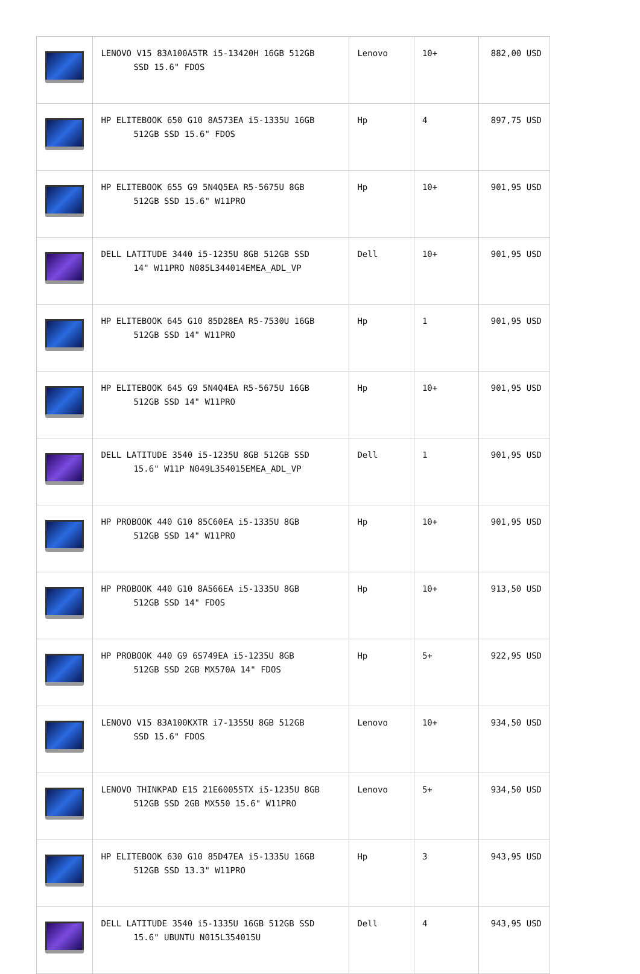| | LENOVO V15 83A100A5TR i5-13420H 16GB 512GB SSD 15.6" FDOS | Lenovo | 10+ | 882,00 USD |
| | HP ELITEBOOK 650 G10 8A573EA i5-1335U 16GB 512GB SSD 15.6" FDOS | Hp | 4 | 897,75 USD |
| | HP ELITEBOOK 655 G9 5N4Q5EA R5-5675U 8GB 512GB SSD 15.6" W11PRO | Hp | 10+ | 901,95 USD |
| | DELL LATITUDE 3440 i5-1235U 8GB 512GB SSD 14" W11PRO N085L344014EMEA_ADL_VP | Dell | 10+ | 901,95 USD |
| | HP ELITEBOOK 645 G10 85D28EA R5-7530U 16GB 512GB SSD 14" W11PRO | Hp | 1 | 901,95 USD |
| | HP ELITEBOOK 645 G9 5N4Q4EA R5-5675U 16GB 512GB SSD 14" W11PRO | Hp | 10+ | 901,95 USD |
| | DELL LATITUDE 3540 i5-1235U 8GB 512GB SSD 15.6" W11P N049L354015EMEA_ADL_VP | Dell | 1 | 901,95 USD |
| | HP PROBOOK 440 G10 85C60EA i5-1335U 8GB 512GB SSD 14" W11PRO | Hp | 10+ | 901,95 USD |
| | HP PROBOOK 440 G10 8A566EA i5-1335U 8GB 512GB SSD 14" FDOS | Hp | 10+ | 913,50 USD |
| | HP PROBOOK 440 G9 6S749EA i5-1235U 8GB 512GB SSD 2GB MX570A 14" FDOS | Hp | 5+ | 922,95 USD |
| | LENOVO V15 83A100KXTR i7-1355U 8GB 512GB SSD 15.6" FDOS | Lenovo | 10+ | 934,50 USD |
| | LENOVO THINKPAD E15 21E60055TX i5-1235U 8GB 512GB SSD 2GB MX550 15.6" W11PRO | Lenovo | 5+ | 934,50 USD |
| | HP ELITEBOOK 630 G10 85D47EA i5-1335U 16GB 512GB SSD 13.3" W11PRO | Hp | 3 | 943,95 USD |
| | DELL LATITUDE 3540 i5-1335U 16GB 512GB SSD 15.6" UBUNTU N015L354015U | Dell | 4 | 943,95 USD |